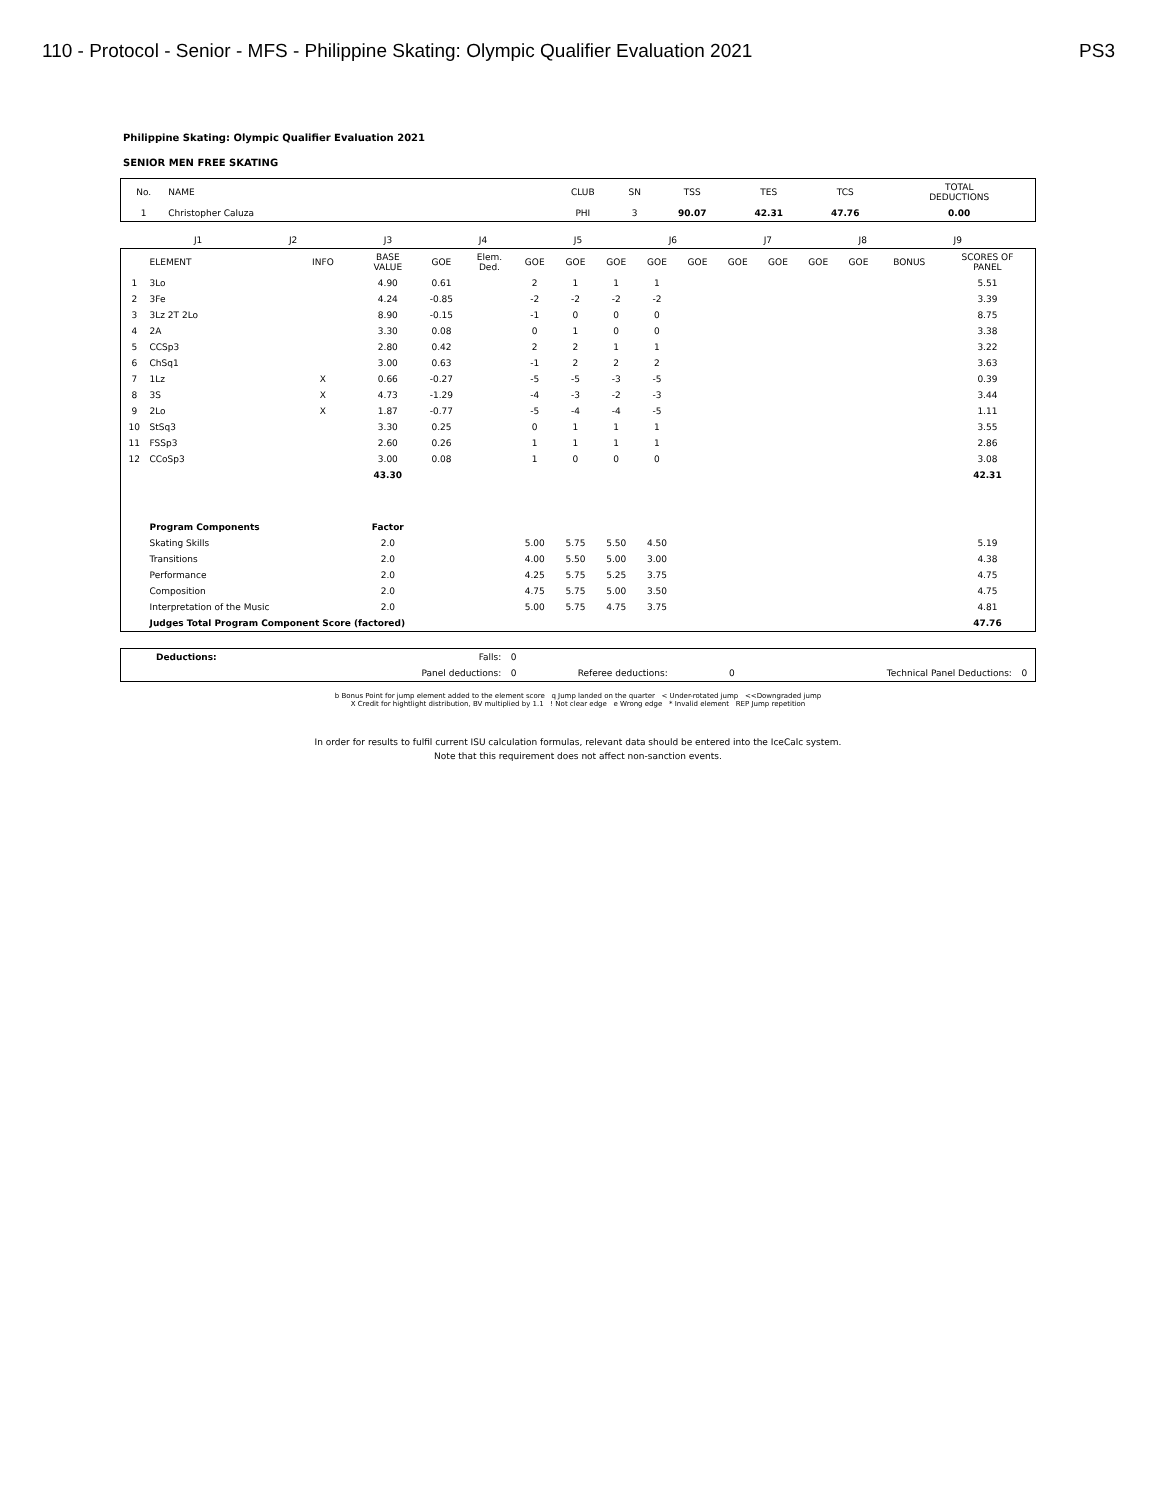110 - Protocol - Senior - MFS - Philippine Skating: Olympic Qualifier Evaluation 2021 PS3
Philippine Skating: Olympic Qualifier Evaluation 2021
SENIOR MEN FREE SKATING
| No. | NAME | CLUB | SN | TSS | TES | TCS | TOTAL DEDUCTIONS |
| 1 | Christopher Caluza | PHI | 3 | 90.07 | 42.31 | 47.76 | 0.00 |
| | J1 | J2 | J3 | J4 | J5 | J6 | J7 | J8 | J9 | |
| | ELEMENT | INFO | BASE VALUE | GOE | Elem. Ded. | GOE | GOE | GOE | GOE | GOE | GOE | GOE | GOE | GOE | BONUS | SCORES OF PANEL |
| 1 | 3Lo | | 4.90 | 0.61 | | 2 | 1 | 1 | 1 | | | | | | | 5.51 |
| 2 | 3Fe | | 4.24 | -0.85 | | -2 | -2 | -2 | -2 | | | | | | | 3.39 |
| 3 | 3Lz 2T 2Lo | | 8.90 | -0.15 | | -1 | 0 | 0 | 0 | | | | | | | 8.75 |
| 4 | 2A | | 3.30 | 0.08 | | 0 | 1 | 0 | 0 | | | | | | | 3.38 |
| 5 | CCSp3 | | 2.80 | 0.42 | | 2 | 2 | 1 | 1 | | | | | | | 3.22 |
| 6 | ChSq1 | | 3.00 | 0.63 | | -1 | 2 | 2 | 2 | | | | | | | 3.63 |
| 7 | 1Lz | X | 0.66 | -0.27 | | -5 | -5 | -3 | -5 | | | | | | | 0.39 |
| 8 | 3S | X | 4.73 | -1.29 | | -4 | -3 | -2 | -3 | | | | | | | 3.44 |
| 9 | 2Lo | X | 1.87 | -0.77 | | -5 | -4 | -4 | -5 | | | | | | | 1.11 |
| 10 | StSq3 | | 3.30 | 0.25 | | 0 | 1 | 1 | 1 | | | | | | | 3.55 |
| 11 | FSSp3 | | 2.60 | 0.26 | | 1 | 1 | 1 | 1 | | | | | | | 2.86 |
| 12 | CCoSp3 | | 3.00 | 0.08 | | 1 | 0 | 0 | 0 | | | | | | | 3.08 |
| | | | 43.30 | | | | | | | | | | | | | 42.31 |
| | Program Components | | Factor | | | | | | | | | | | | | |
| | Skating Skills | | 2.0 | | | 5.00 | 5.75 | 5.50 | 4.50 | | | | | | | 5.19 |
| | Transitions | | 2.0 | | | 4.00 | 5.50 | 5.00 | 3.00 | | | | | | | 4.38 |
| | Performance | | 2.0 | | | 4.25 | 5.75 | 5.25 | 3.75 | | | | | | | 4.75 |
| | Composition | | 2.0 | | | 4.75 | 5.75 | 5.00 | 3.50 | | | | | | | 4.75 |
| | Interpretation of the Music | | 2.0 | | | 5.00 | 5.75 | 4.75 | 3.75 | | | | | | | 4.81 |
| | Judges Total Program Component Score (factored) | | | | | | | | | | | | | | | 47.76 |
| Deductions: | Falls: | 0 | | | | |
| | Panel deductions: | 0 | Referee deductions: | 0 | Technical Panel Deductions: | 0 |
b Bonus Point for jump element added to the element score q Jump landed on the quarter < Under-rotated jump <<Downgraded jump
X Credit for hightlight distribution, BV multiplied by 1.1 ! Not clear edge e Wrong edge * Invalid element REP Jump repetition
In order for results to fulfil current ISU calculation formulas, relevant data should be entered into the IceCalc system.
Note that this requirement does not affect non-sanction events.